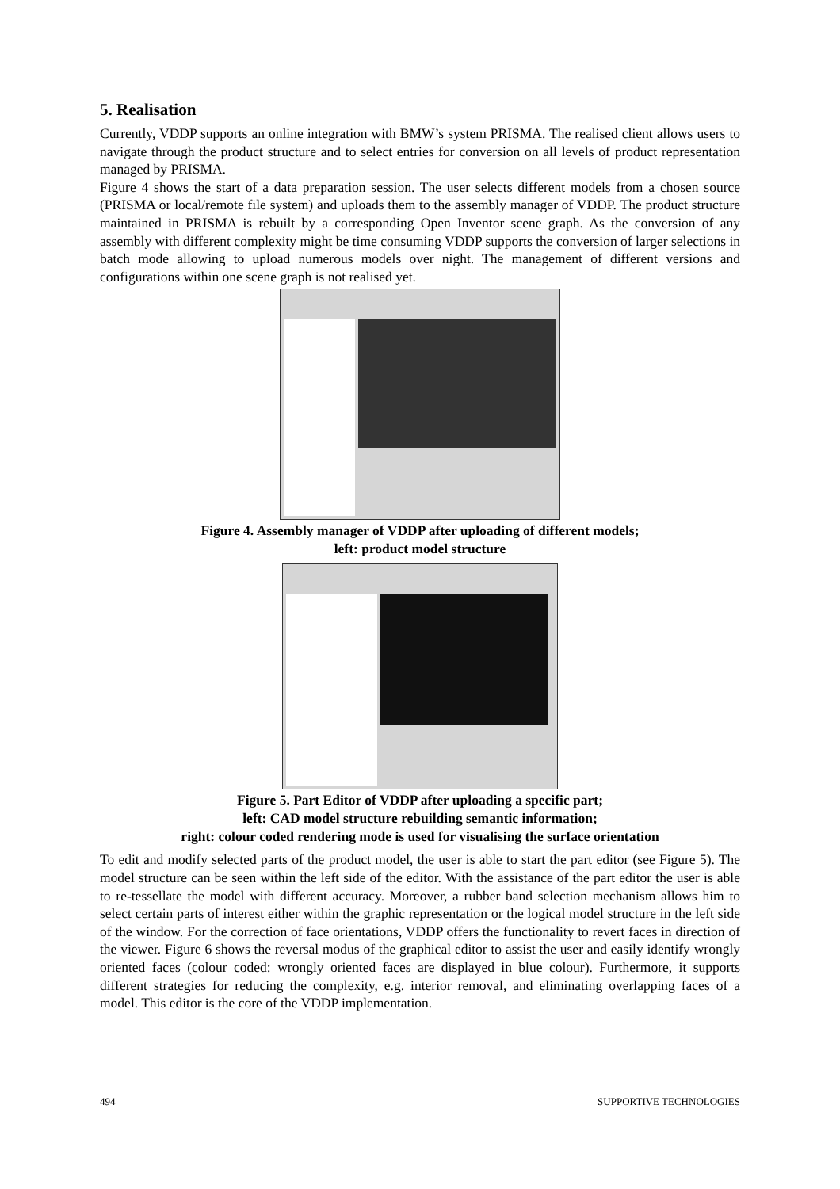5. Realisation
Currently, VDDP supports an online integration with BMW’s system PRISMA. The realised client allows users to navigate through the product structure and to select entries for conversion on all levels of product representation managed by PRISMA.
Figure 4 shows the start of a data preparation session. The user selects different models from a chosen source (PRISMA or local/remote file system) and uploads them to the assembly manager of VDDP. The product structure maintained in PRISMA is rebuilt by a corresponding Open Inventor scene graph. As the conversion of any assembly with different complexity might be time consuming VDDP supports the conversion of larger selections in batch mode allowing to upload numerous models over night. The management of different versions and configurations within one scene graph is not realised yet.
Figure 4. Assembly manager of VDDP after uploading of different models;
left: product model structure
Figure 5. Part Editor of VDDP after uploading a specific part;
left: CAD model structure rebuilding semantic information;
right: colour coded rendering mode is used for visualising the surface orientation
To edit and modify selected parts of the product model, the user is able to start the part editor (see Figure 5). The model structure can be seen within the left side of the editor. With the assistance of the part editor the user is able to re-tessellate the model with different accuracy. Moreover, a rubber band selection mechanism allows him to select certain parts of interest either within the graphic representation or the logical model structure in the left side of the window. For the correction of face orientations, VDDP offers the functionality to revert faces in direction of the viewer. Figure 6 shows the reversal modus of the graphical editor to assist the user and easily identify wrongly oriented faces (colour coded: wrongly oriented faces are displayed in blue colour). Furthermore, it supports different strategies for reducing the complexity, e.g. interior removal, and eliminating overlapping faces of a model. This editor is the core of the VDDP implementation.
494 SUPPORTIVE TECHNOLOGIES